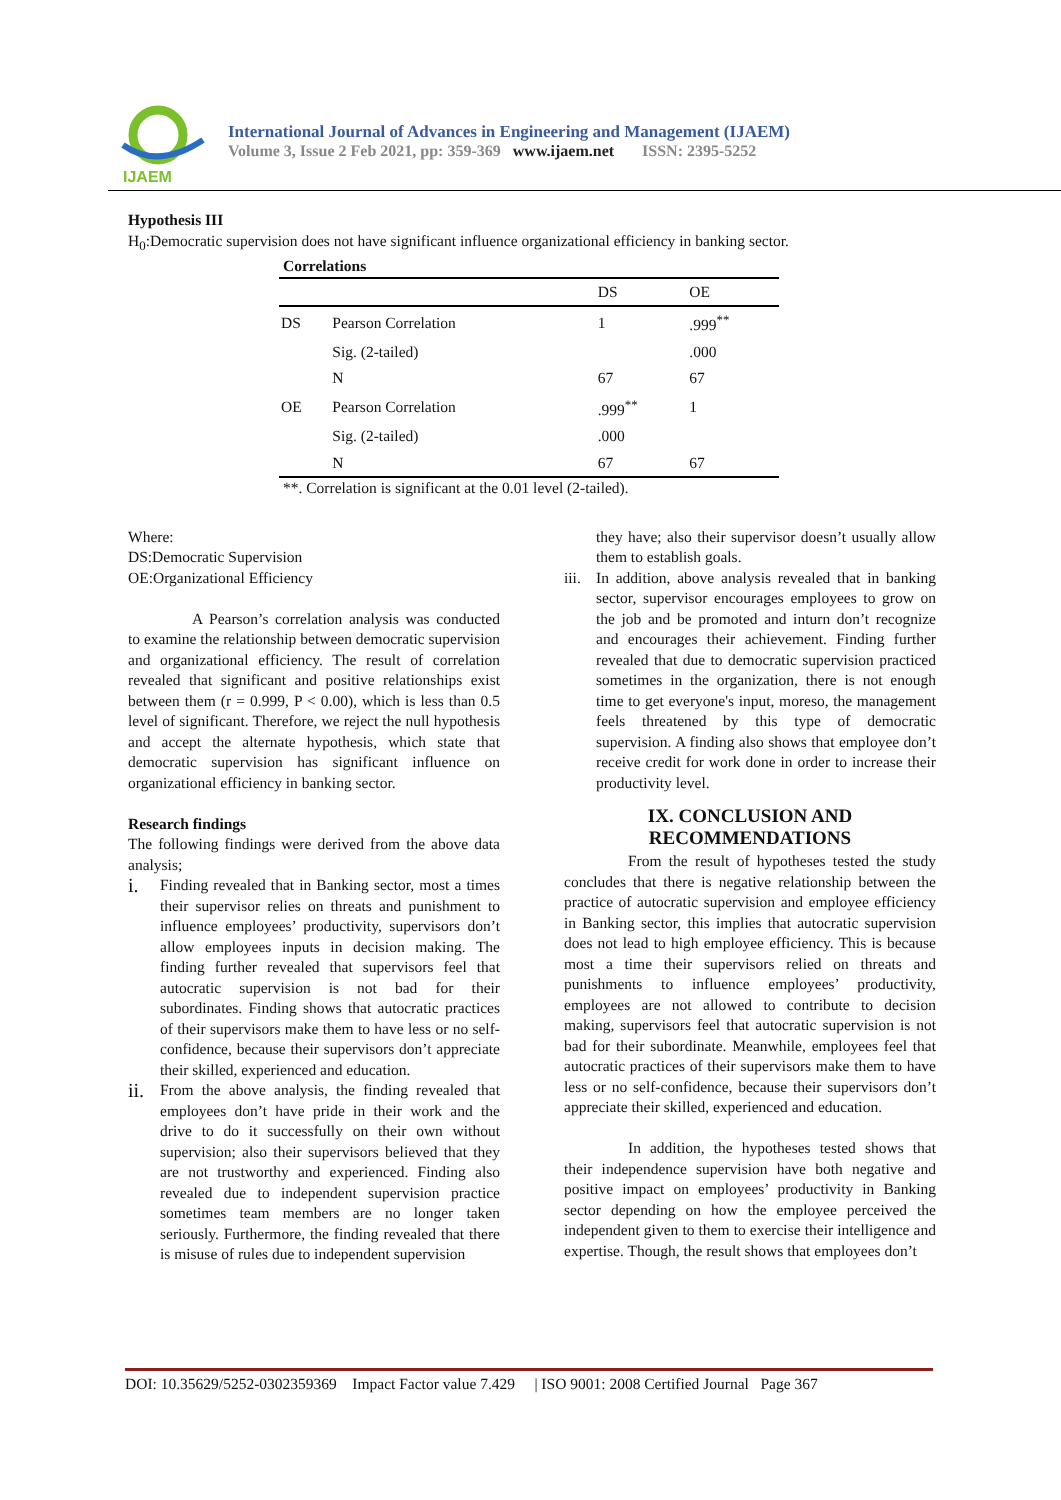IJAEM
International Journal of Advances in Engineering and Management (IJAEM)
Volume 3, Issue 2 Feb 2021, pp: 359-369 www.ijaem.net ISSN: 2395-5252
Hypothesis III
H<sub>0</sub>:Democratic supervision does not have significant influence organizational efficiency in banking sector.
Correlations
| | | DS | OE |
| --- | --- | --- | --- |
| DS | Pearson Correlation | 1 | .999<sup>**</sup> |
| | Sig. (2-tailed) | | .000 |
| | N | 67 | 67 |
| OE | Pearson Correlation | .999<sup>**</sup> | 1 |
| | Sig. (2-tailed) | .000 | |
| | N | 67 | 67 |
**. Correlation is significant at the 0.01 level (2-tailed).
Where:
DS:Democratic Supervision
OE:Organizational Efficiency
A Pearson’s correlation analysis was conducted to examine the relationship between democratic supervision and organizational efficiency. The result of correlation revealed that significant and positive relationships exist between them (r = 0.999, P < 0.00), which is less than 0.5 level of significant. Therefore, we reject the null hypothesis and accept the alternate hypothesis, which state that democratic supervision has significant influence on organizational efficiency in banking sector.
Research findings
The following findings were derived from the above data analysis;
i.
Finding revealed that in Banking sector, most a times their supervisor relies on threats and punishment to influence employees’ productivity, supervisors don’t allow employees inputs in decision making. The finding further revealed that supervisors feel that autocratic supervision is not bad for their subordinates. Finding shows that autocratic practices of their supervisors make them to have less or no self-confidence, because their supervisors don’t appreciate their skilled, experienced and education.
ii.
From the above analysis, the finding revealed that employees don’t have pride in their work and the drive to do it successfully on their own without supervision; also their supervisors believed that they are not trustworthy and experienced. Finding also revealed due to independent supervision practice sometimes team members are no longer taken seriously. Furthermore, the finding revealed that there is misuse of rules due to independent supervision
they have; also their supervisor doesn’t usually allow them to establish goals.
iii.
In addition, above analysis revealed that in banking sector, supervisor encourages employees to grow on the job and be promoted and inturn don’t recognize and encourages their achievement. Finding further revealed that due to democratic supervision practiced sometimes in the organization, there is not enough time to get everyone's input, moreso, the management feels threatened by this type of democratic supervision. A finding also shows that employee don’t receive credit for work done in order to increase their productivity level.
IX. CONCLUSION AND RECOMMENDATIONS
From the result of hypotheses tested the study concludes that there is negative relationship between the practice of autocratic supervision and employee efficiency in Banking sector, this implies that autocratic supervision does not lead to high employee efficiency. This is because most a time their supervisors relied on threats and punishments to influence employees’ productivity, employees are not allowed to contribute to decision making, supervisors feel that autocratic supervision is not bad for their subordinate. Meanwhile, employees feel that autocratic practices of their supervisors make them to have less or no self-confidence, because their supervisors don’t appreciate their skilled, experienced and education.
In addition, the hypotheses tested shows that their independence supervision have both negative and positive impact on employees’ productivity in Banking sector depending on how the employee perceived the independent given to them to exercise their intelligence and expertise. Though, the result shows that employees don’t
DOI: 10.35629/5252-0302359369 Impact Factor value 7.429 | ISO 9001: 2008 Certified Journal Page 367